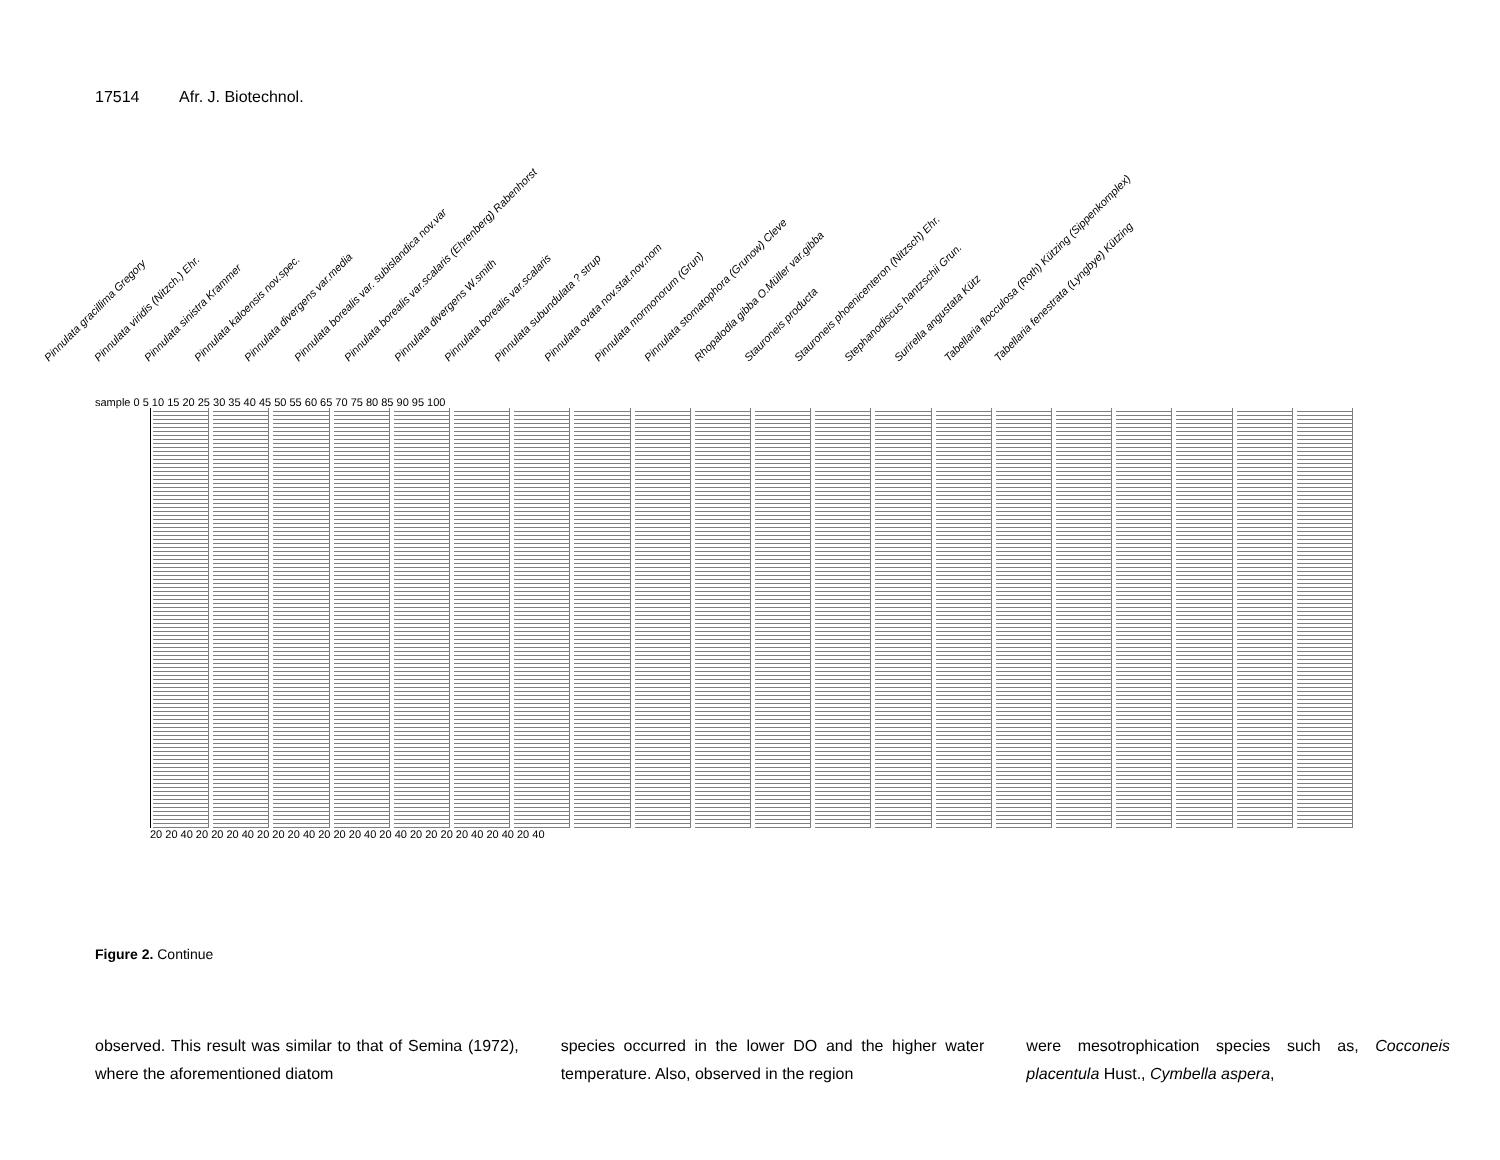17514 Afr. J. Biotechnol.
Pinnulata gracillima Gregory
Pinnulata viridis (Nitzch.) Ehr.
Pinnulata sinistra Krammer
Pinnulata kaloensis nov.spec.
Pinnulata divergens var.media
Pinnulata borealis var. subislandica nov.var
Pinnulata borealis var.scalaris (Ehrenberg) Rabenhorst
Pinnulata divergens W.smith
Pinnulata borealis var.scalaris
Pinnulata subundulata ? strup
Pinnulata ovata nov.stat.nov.nom
Pinnulata mormonorum (Grun)
Pinnulata stomatophora (Grunow) Cleve
Rhopalodia gibba O.Müller var.gibba
Stauroneis producta
Stauroneis phoenicenteron (Nitzsch) Ehr.
Stephanodiscus hantzschii Grun.
Surirella angustata Kütz
Tabellaria flocculosa (Roth) Kützing (Sippenkomplex)
Tabellaria fenestrata (Lyngbye) Kützing
sample 0 5 10 15 20 25 30 35 40 45 50 55 60 65 70 75 80 85 90 95 100
20 20 40 20 20 20 40 20 20 20 40 20 20 20 40 20 40 20 20 20 20 40 20 40 20 40
Figure 2. Continue
observed. This result was similar to that of Semina (1972), where the aforementioned diatom
species occurred in the lower DO and the higher water temperature. Also, observed in the region
were mesotrophication species such as, Cocconeis placentula Hust., Cymbella aspera,